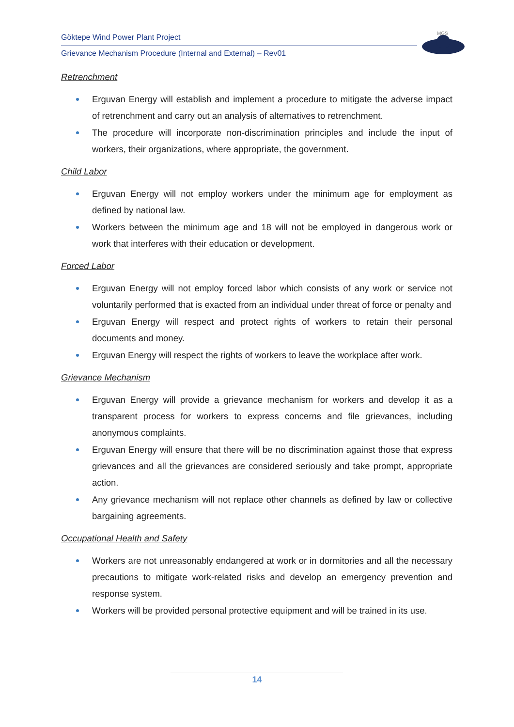Göktepe Wind Power Plant Project
Grievance Mechanism Procedure (Internal and External) – Rev01
MGS
Retrenchment
Erguvan Energy will establish and implement a procedure to mitigate the adverse impact of retrenchment and carry out an analysis of alternatives to retrenchment.
The procedure will incorporate non-discrimination principles and include the input of workers, their organizations, where appropriate, the government.
Child Labor
Erguvan Energy will not employ workers under the minimum age for employment as defined by national law.
Workers between the minimum age and 18 will not be employed in dangerous work or work that interferes with their education or development.
Forced Labor
Erguvan Energy will not employ forced labor which consists of any work or service not voluntarily performed that is exacted from an individual under threat of force or penalty and
Erguvan Energy will respect and protect rights of workers to retain their personal documents and money.
Erguvan Energy will respect the rights of workers to leave the workplace after work.
Grievance Mechanism
Erguvan Energy will provide a grievance mechanism for workers and develop it as a transparent process for workers to express concerns and file grievances, including anonymous complaints.
Erguvan Energy will ensure that there will be no discrimination against those that express grievances and all the grievances are considered seriously and take prompt, appropriate action.
Any grievance mechanism will not replace other channels as defined by law or collective bargaining agreements.
Occupational Health and Safety
Workers are not unreasonably endangered at work or in dormitories and all the necessary precautions to mitigate work-related risks and develop an emergency prevention and response system.
Workers will be provided personal protective equipment and will be trained in its use.
14